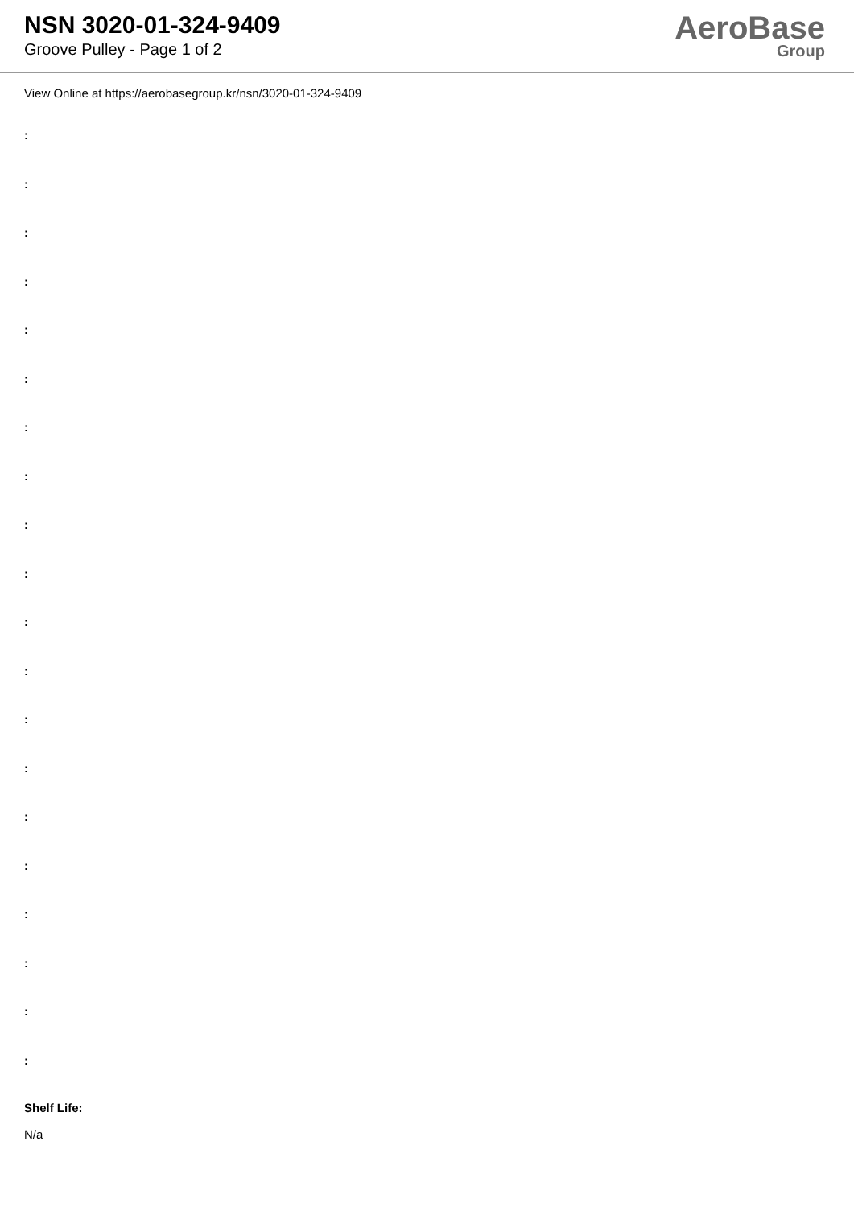NSN 3020-01-324-9409
Groove Pulley - Page 1 of 2
AeroBase
Group
View Online at https://aerobasegroup.kr/nsn/3020-01-324-9409
:
:
:
:
:
:
:
:
:
:
:
:
:
:
:
:
:
:
:
:
Shelf Life:
N/a